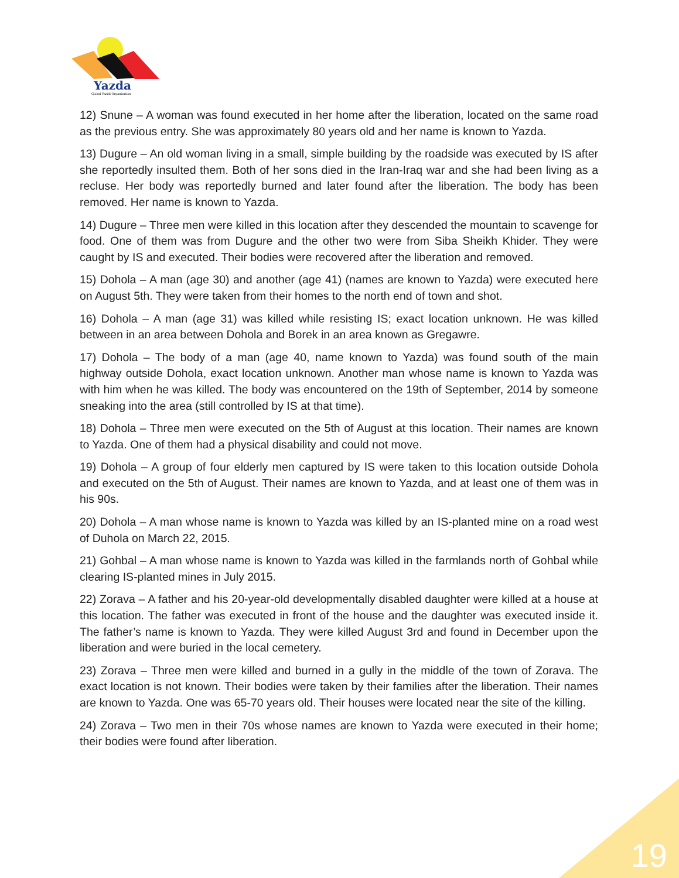Yazda
Global Yazidi Organization
12) Snune – A woman was found executed in her home after the liberation, located on the same road as the previous entry. She was approximately 80 years old and her name is known to Yazda.
13) Dugure – An old woman living in a small, simple building by the roadside was executed by IS after she reportedly insulted them. Both of her sons died in the Iran-Iraq war and she had been living as a recluse. Her body was reportedly burned and later found after the liberation. The body has been removed. Her name is known to Yazda.
14) Dugure – Three men were killed in this location after they descended the mountain to scavenge for food. One of them was from Dugure and the other two were from Siba Sheikh Khider. They were caught by IS and executed. Their bodies were recovered after the liberation and removed.
15) Dohola – A man (age 30) and another (age 41) (names are known to Yazda) were executed here on August 5th. They were taken from their homes to the north end of town and shot.
16) Dohola – A man (age 31) was killed while resisting IS; exact location unknown. He was killed between in an area between Dohola and Borek in an area known as Gregawre.
17) Dohola – The body of a man (age 40, name known to Yazda) was found south of the main highway outside Dohola, exact location unknown. Another man whose name is known to Yazda was with him when he was killed. The body was encountered on the 19th of September, 2014 by someone sneaking into the area (still controlled by IS at that time).
18) Dohola – Three men were executed on the 5th of August at this location. Their names are known to Yazda. One of them had a physical disability and could not move.
19) Dohola – A group of four elderly men captured by IS were taken to this location outside Dohola and executed on the 5th of August. Their names are known to Yazda, and at least one of them was in his 90s.
20) Dohola – A man whose name is known to Yazda was killed by an IS-planted mine on a road west of Duhola on March 22, 2015.
21) Gohbal – A man whose name is known to Yazda was killed in the farmlands north of Gohbal while clearing IS-planted mines in July 2015.
22) Zorava – A father and his 20-year-old developmentally disabled daughter were killed at a house at this location. The father was executed in front of the house and the daughter was executed inside it. The father’s name is known to Yazda. They were killed August 3rd and found in December upon the liberation and were buried in the local cemetery.
23) Zorava – Three men were killed and burned in a gully in the middle of the town of Zorava. The exact location is not known. Their bodies were taken by their families after the liberation. Their names are known to Yazda. One was 65-70 years old. Their houses were located near the site of the killing.
24) Zorava – Two men in their 70s whose names are known to Yazda were executed in their home; their bodies were found after liberation.
19